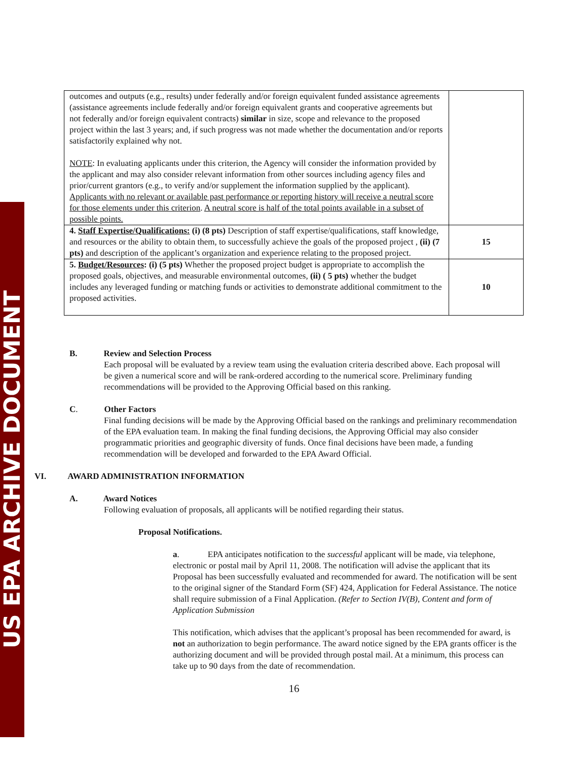US EPA ARCHIVE DOCUMENT
| outcomes and outputs (e.g., results) under federally and/or foreign equivalent funded assistance agreements (assistance agreements include federally and/or foreign equivalent grants and cooperative agreements but not federally and/or foreign equivalent contracts) similar in size, scope and relevance to the proposed project within the last 3 years; and, if such progress was not made whether the documentation and/or reports satisfactorily explained why not. NOTE : In evaluating applicants under this criterion, the Agency will consider the information provided by the applicant and may also consider relevant information from other sources including agency files and prior/current grantors (e.g., to verify and/or supplement the information supplied by the applicant). Applicants with no relevant or available past performance or reporting history will receive a neutral score for those elements under this criterion . A neutral score is half of the total points available in a subset of possible points. | |
| 4. Staff Expertise/Qualifications: (i) (8 pts) Description of staff expertise/qualifications, staff knowledge, and resources or the ability to obtain them, to successfully achieve the goals of the proposed project , (ii) (7 pts) and description of the applicant’s organization and experience relating to the proposed project. | 15 |
| 5. Budget/Resources : (i) (5 pts) Whether the proposed project budget is appropriate to accomplish the proposed goals, objectives, and measurable environmental outcomes, (ii) ( 5 pts) whether the budget includes any leveraged funding or matching funds or activities to demonstrate additional commitment to the proposed activities. | 10 |
B. Review and Selection Process
Each proposal will be evaluated by a review team using the evaluation criteria described above. Each proposal will be given a numerical score and will be rank-ordered according to the numerical score. Preliminary funding recommendations will be provided to the Approving Official based on this ranking.
C. Other Factors
Final funding decisions will be made by the Approving Official based on the rankings and preliminary recommendation of the EPA evaluation team. In making the final funding decisions, the Approving Official may also consider programmatic priorities and geographic diversity of funds. Once final decisions have been made, a funding recommendation will be developed and forwarded to the EPA Award Official.
VI. AWARD ADMINISTRATION INFORMATION
A. Award Notices
Following evaluation of proposals, all applicants will be notified regarding their status.
Proposal Notifications.
a. EPA anticipates notification to the successful applicant will be made, via telephone, electronic or postal mail by April 11, 2008. The notification will advise the applicant that its Proposal has been successfully evaluated and recommended for award. The notification will be sent to the original signer of the Standard Form (SF) 424, Application for Federal Assistance. The notice shall require submission of a Final Application. (Refer to Section IV(B), Content and form of Application Submission
This notification, which advises that the applicant’s proposal has been recommended for award, is not an authorization to begin performance. The award notice signed by the EPA grants officer is the authorizing document and will be provided through postal mail. At a minimum, this process can take up to 90 days from the date of recommendation.
16